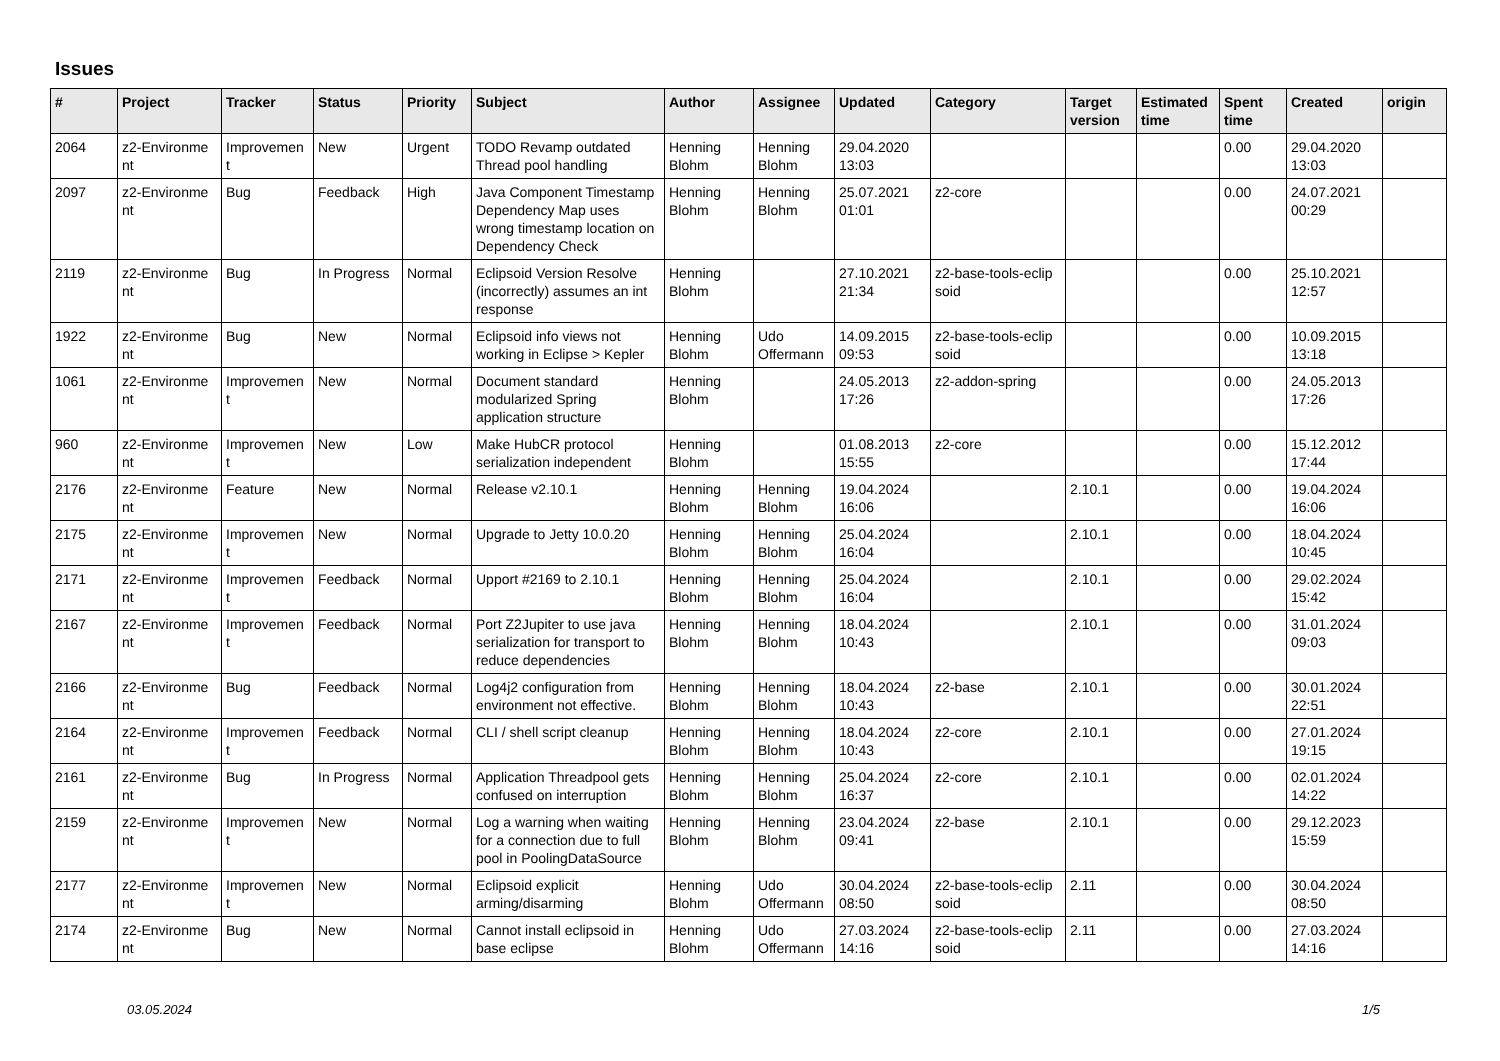Issues
| # | Project | Tracker | Status | Priority | Subject | Author | Assignee | Updated | Category | Target version | Estimated time | Spent time | Created | origin |
| --- | --- | --- | --- | --- | --- | --- | --- | --- | --- | --- | --- | --- | --- | --- |
| 2064 | z2-Environme nt | Improvemen t | New | Urgent | TODO Revamp outdated Thread pool handling | Henning Blohm | Henning Blohm | 29.04.2020 13:03 | | | | 0.00 | 29.04.2020 13:03 | |
| 2097 | z2-Environme nt | Bug | Feedback | High | Java Component Timestamp Dependency Map uses wrong timestamp location on Dependency Check | Henning Blohm | Henning Blohm | 25.07.2021 01:01 | z2-core | | | 0.00 | 24.07.2021 00:29 | |
| 2119 | z2-Environme nt | Bug | In Progress | Normal | Eclipsoid Version Resolve (incorrectly) assumes an int response | Henning Blohm | | 27.10.2021 21:34 | z2-base-tools-eclip soid | | | 0.00 | 25.10.2021 12:57 | |
| 1922 | z2-Environme nt | Bug | New | Normal | Eclipsoid info views not working in Eclipse > Kepler | Henning Blohm | Udo Offermann | 14.09.2015 09:53 | z2-base-tools-eclip soid | | | 0.00 | 10.09.2015 13:18 | |
| 1061 | z2-Environme nt | Improvemen t | New | Normal | Document standard modularized Spring application structure | Henning Blohm | | 24.05.2013 17:26 | z2-addon-spring | | | 0.00 | 24.05.2013 17:26 | |
| 960 | z2-Environme nt | Improvemen t | New | Low | Make HubCR protocol serialization independent | Henning Blohm | | 01.08.2013 15:55 | z2-core | | | 0.00 | 15.12.2012 17:44 | |
| 2176 | z2-Environme nt | Feature | New | Normal | Release v2.10.1 | Henning Blohm | Henning Blohm | 19.04.2024 16:06 | | 2.10.1 | | 0.00 | 19.04.2024 16:06 | |
| 2175 | z2-Environme nt | Improvemen t | New | Normal | Upgrade to Jetty 10.0.20 | Henning Blohm | Henning Blohm | 25.04.2024 16:04 | | 2.10.1 | | 0.00 | 18.04.2024 10:45 | |
| 2171 | z2-Environme nt | Improvemen t | Feedback | Normal | Upport #2169 to 2.10.1 | Henning Blohm | Henning Blohm | 25.04.2024 16:04 | | 2.10.1 | | 0.00 | 29.02.2024 15:42 | |
| 2167 | z2-Environme nt | Improvemen t | Feedback | Normal | Port Z2Jupiter to use java serialization for transport to reduce dependencies | Henning Blohm | Henning Blohm | 18.04.2024 10:43 | | 2.10.1 | | 0.00 | 31.01.2024 09:03 | |
| 2166 | z2-Environme nt | Bug | Feedback | Normal | Log4j2 configuration from environment not effective. | Henning Blohm | Henning Blohm | 18.04.2024 10:43 | z2-base | 2.10.1 | | 0.00 | 30.01.2024 22:51 | |
| 2164 | z2-Environme nt | Improvemen t | Feedback | Normal | CLI / shell script cleanup | Henning Blohm | Henning Blohm | 18.04.2024 10:43 | z2-core | 2.10.1 | | 0.00 | 27.01.2024 19:15 | |
| 2161 | z2-Environme nt | Bug | In Progress | Normal | Application Threadpool gets confused on interruption | Henning Blohm | Henning Blohm | 25.04.2024 16:37 | z2-core | 2.10.1 | | 0.00 | 02.01.2024 14:22 | |
| 2159 | z2-Environme nt | Improvemen t | New | Normal | Log a warning when waiting for a connection due to full pool in PoolingDataSource | Henning Blohm | Henning Blohm | 23.04.2024 09:41 | z2-base | 2.10.1 | | 0.00 | 29.12.2023 15:59 | |
| 2177 | z2-Environme nt | Improvemen t | New | Normal | Eclipsoid explicit arming/disarming | Henning Blohm | Udo Offermann | 30.04.2024 08:50 | z2-base-tools-eclip soid | 2.11 | | 0.00 | 30.04.2024 08:50 | |
| 2174 | z2-Environme nt | Bug | New | Normal | Cannot install eclipsoid in base eclipse | Henning Blohm | Udo Offermann | 27.03.2024 14:16 | z2-base-tools-eclip soid | 2.11 | | 0.00 | 27.03.2024 14:16 | |
03.05.2024 1/5